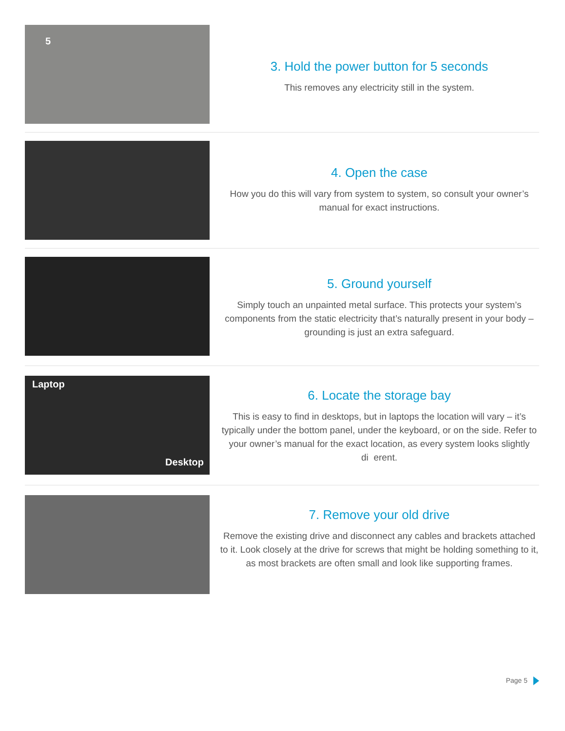5
3. Hold the power button for 5 seconds
This removes any electricity still in the system.
4. Open the case
How you do this will vary from system to system, so consult your owner’s manual for exact instructions.
5. Ground yourself
Simply touch an unpainted metal surface. This protects your system’s components from the static electricity that’s naturally present in your body – grounding is just an extra safeguard.
Laptop
Desktop
6. Locate the storage bay
This is easy to find in desktops, but in laptops the location will vary – it’s typically under the bottom panel, under the keyboard, or on the side. Refer to your owner’s manual for the exact location, as every system looks slightly di erent.
7. Remove your old drive
Remove the existing drive and disconnect any cables and brackets attached to it. Look closely at the drive for screws that might be holding something to it, as most brackets are often small and look like supporting frames.
Page 5